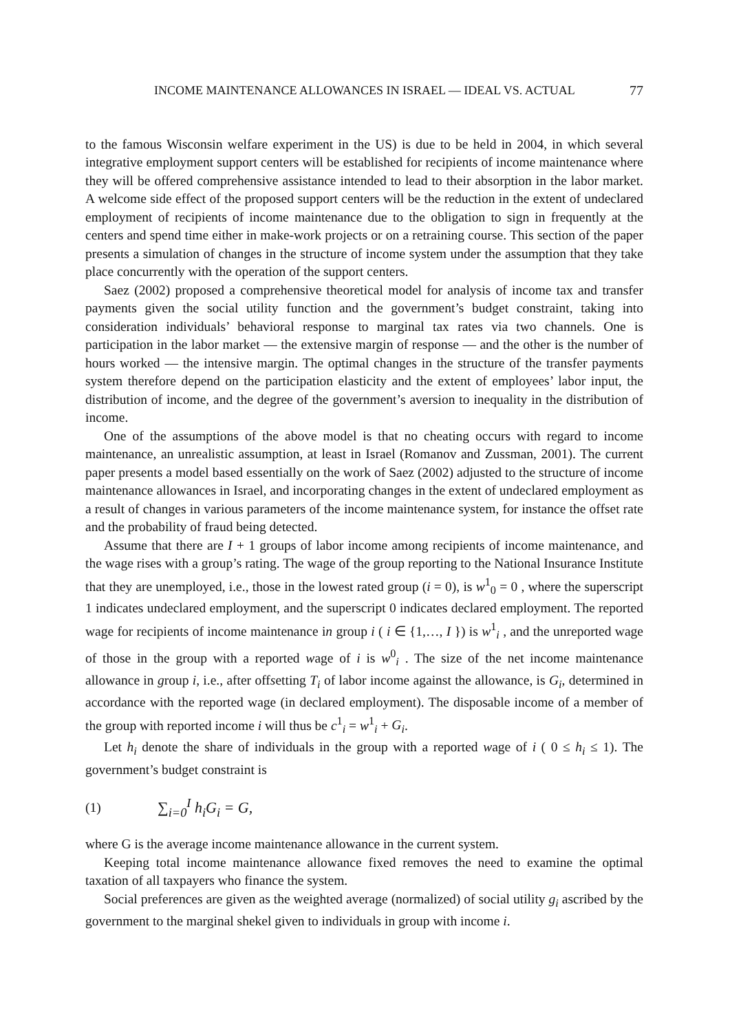INCOME MAINTENANCE ALLOWANCES IN ISRAEL — IDEAL VS. ACTUAL 77
to the famous Wisconsin welfare experiment in the US) is due to be held in 2004, in which several integrative employment support centers will be established for recipients of income maintenance where they will be offered comprehensive assistance intended to lead to their absorption in the labor market. A welcome side effect of the proposed support centers will be the reduction in the extent of undeclared employment of recipients of income maintenance due to the obligation to sign in frequently at the centers and spend time either in make-work projects or on a retraining course. This section of the paper presents a simulation of changes in the structure of income system under the assumption that they take place concurrently with the operation of the support centers.
Saez (2002) proposed a comprehensive theoretical model for analysis of income tax and transfer payments given the social utility function and the government’s budget constraint, taking into consideration individuals’ behavioral response to marginal tax rates via two channels. One is participation in the labor market — the extensive margin of response — and the other is the number of hours worked — the intensive margin. The optimal changes in the structure of the transfer payments system therefore depend on the participation elasticity and the extent of employees’ labor input, the distribution of income, and the degree of the government’s aversion to inequality in the distribution of income.
One of the assumptions of the above model is that no cheating occurs with regard to income maintenance, an unrealistic assumption, at least in Israel (Romanov and Zussman, 2001). The current paper presents a model based essentially on the work of Saez (2002) adjusted to the structure of income maintenance allowances in Israel, and incorporating changes in the extent of undeclared employment as a result of changes in various parameters of the income maintenance system, for instance the offset rate and the probability of fraud being detected.
Assume that there are I + 1 groups of labor income among recipients of income maintenance, and the wage rises with a group’s rating. The wage of the group reporting to the National Insurance Institute that they are unemployed, i.e., those in the lowest rated group (i = 0), is w<sup>1</sup><sub>0</sub> = 0 , where the superscript 1 indicates undeclared employment, and the superscript 0 indicates declared employment. The reported wage for recipients of income maintenance in group i ( i ∈ {1,…, I }) is w<sup>1</sup><sub>i</sub> , and the unreported wage of those in the group with a reported wage of i is w<sup>0</sup><sub>i</sub> . The size of the net income maintenance allowance in group i, i.e., after offsetting T<sub>i</sub> of labor income against the allowance, is G<sub>i</sub>, determined in accordance with the reported wage (in declared employment). The disposable income of a member of the group with reported income i will thus be c<sup>1</sup><sub>i</sub> = w<sup>1</sup><sub>i</sub> + G<sub>i</sub>.
Let h<sub>i</sub> denote the share of individuals in the group with a reported wage of i ( 0 ≤ h<sub>i</sub> ≤ 1). The government’s budget constraint is
(1) ∑<sub>i=0</sub><sup>I</sup> h<sub>i</sub>G<sub>i</sub> = G,
where G is the average income maintenance allowance in the current system.
Keeping total income maintenance allowance fixed removes the need to examine the optimal taxation of all taxpayers who finance the system.
Social preferences are given as the weighted average (normalized) of social utility g<sub>i</sub> ascribed by the government to the marginal shekel given to individuals in group with income i.